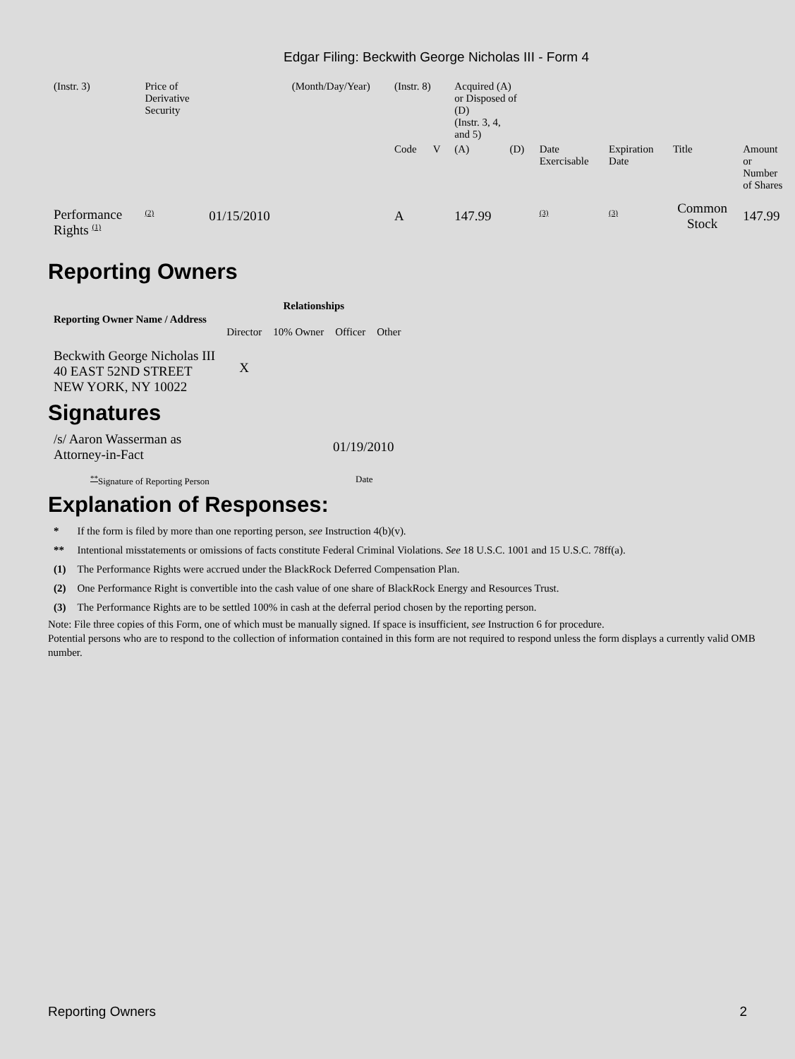Edgar Filing: Beckwith George Nicholas III - Form 4
| (Instr. 3) | Price of Derivative Security | | (Month/Day/Year) | (Instr. 8) | | Acquired (A) or Disposed of (D) (Instr. 3, 4, and 5) | | | | | |
| | | | | Code | V | (A) | (D) | Date Exercisable | Expiration Date | Title | Amount or Number of Shares |
| Performance Rights <sup>(1)</sup> | <sup>(2)</sup> | 01/15/2010 | | A | | 147.99 | | <sup>(3)</sup> | <sup>(3)</sup> | Common Stock | 147.99 |
Reporting Owners
| Reporting Owner Name / Address | Relationships | | | |
| --- | --- | --- | --- | --- |
| | Director | 10% Owner | Officer | Other |
| Beckwith George Nicholas III 40 EAST 52ND STREET NEW YORK, NY 10022 | X | | | |
Signatures
| /s/ Aaron Wasserman as Attorney-in-Fact | 01/19/2010 |
| <sup>**</sup> Signature of Reporting Person | Date |
Explanation of Responses:
| * | If the form is filed by more than one reporting person, see Instruction 4(b)(v). |
| ** | Intentional misstatements or omissions of facts constitute Federal Criminal Violations. See 18 U.S.C. 1001 and 15 U.S.C. 78ff(a). |
| (1) | The Performance Rights were accrued under the BlackRock Deferred Compensation Plan. |
| (2) | One Performance Right is convertible into the cash value of one share of BlackRock Energy and Resources Trust. |
| (3) | The Performance Rights are to be settled 100% in cash at the deferral period chosen by the reporting person. |
Note: File three copies of this Form, one of which must be manually signed. If space is insufficient, see Instruction 6 for procedure.
Potential persons who are to respond to the collection of information contained in this form are not required to respond unless the form displays a currently valid OMB number.
Reporting Owners 2